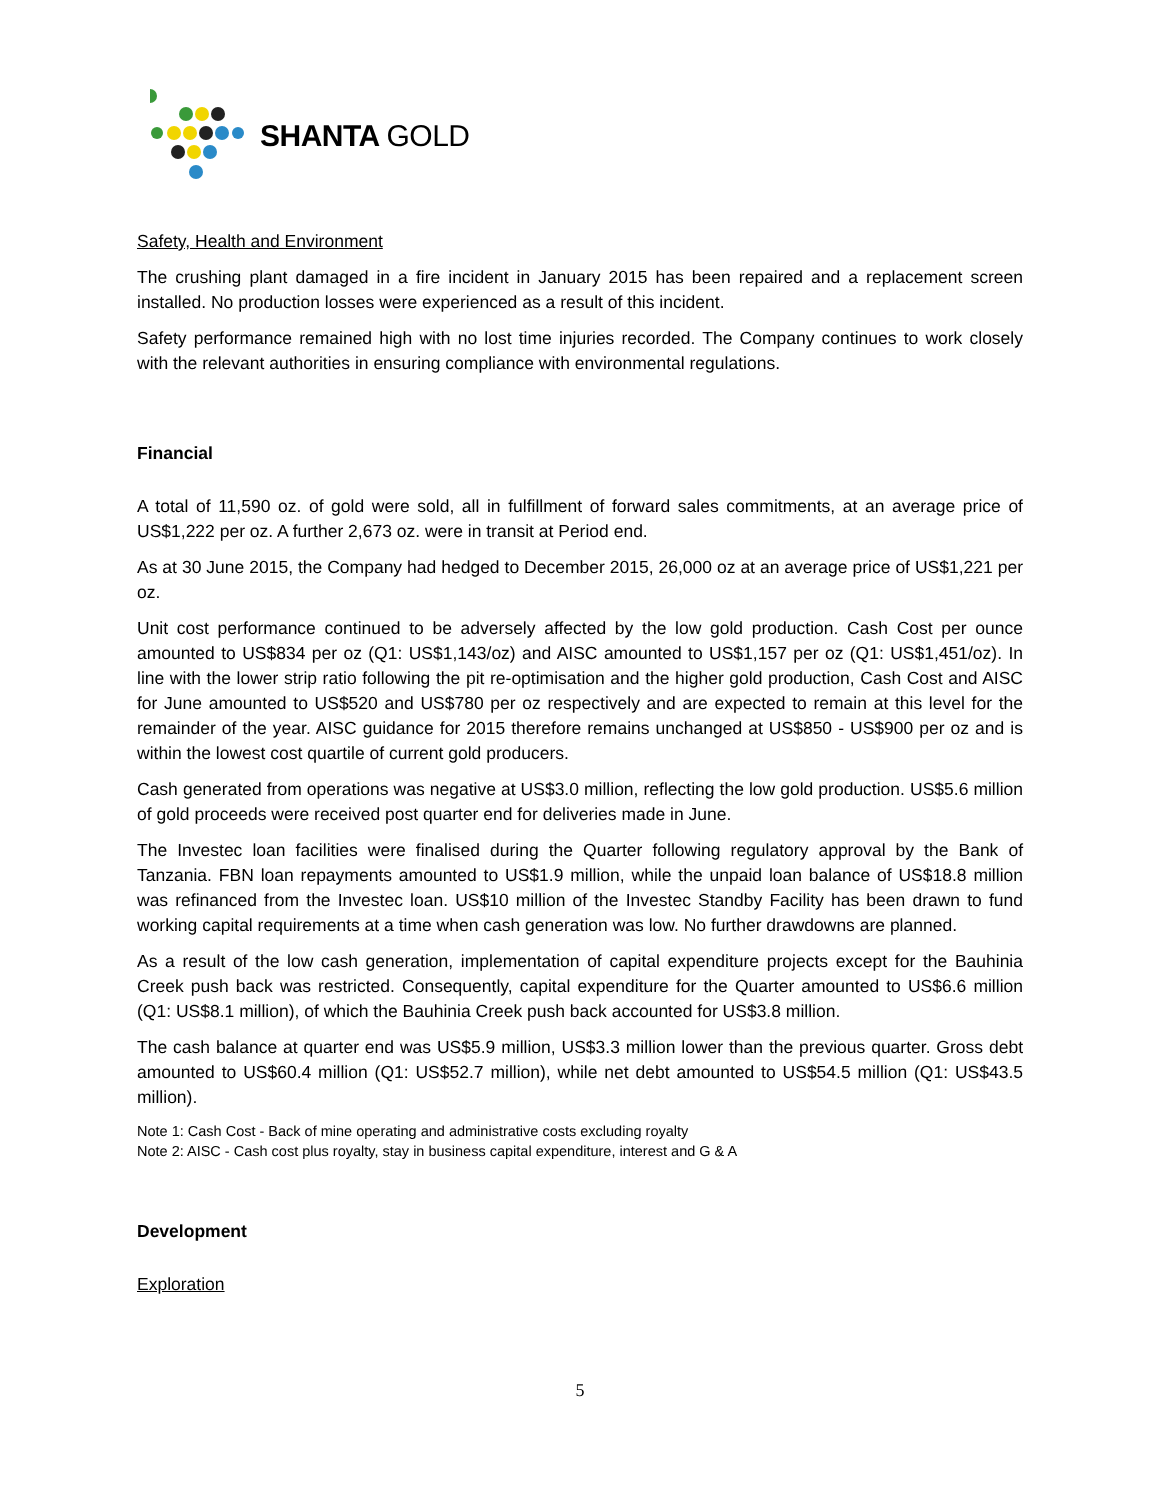SHANTA GOLD
Safety, Health and Environment
The crushing plant damaged in a fire incident in January 2015 has been repaired and a replacement screen installed. No production losses were experienced as a result of this incident.
Safety performance remained high with no lost time injuries recorded. The Company continues to work closely with the relevant authorities in ensuring compliance with environmental regulations.
Financial
A total of 11,590 oz. of gold were sold, all in fulfillment of forward sales commitments, at an average price of US$1,222 per oz. A further 2,673 oz. were in transit at Period end.
As at 30 June 2015, the Company had hedged to December 2015, 26,000 oz at an average price of US$1,221 per oz.
Unit cost performance continued to be adversely affected by the low gold production. Cash Cost per ounce amounted to US$834 per oz (Q1: US$1,143/oz) and AISC amounted to US$1,157 per oz (Q1: US$1,451/oz). In line with the lower strip ratio following the pit re-optimisation and the higher gold production, Cash Cost and AISC for June amounted to US$520 and US$780 per oz respectively and are expected to remain at this level for the remainder of the year. AISC guidance for 2015 therefore remains unchanged at US$850 - US$900 per oz and is within the lowest cost quartile of current gold producers.
Cash generated from operations was negative at US$3.0 million, reflecting the low gold production. US$5.6 million of gold proceeds were received post quarter end for deliveries made in June.
The Investec loan facilities were finalised during the Quarter following regulatory approval by the Bank of Tanzania. FBN loan repayments amounted to US$1.9 million, while the unpaid loan balance of US$18.8 million was refinanced from the Investec loan. US$10 million of the Investec Standby Facility has been drawn to fund working capital requirements at a time when cash generation was low. No further drawdowns are planned.
As a result of the low cash generation, implementation of capital expenditure projects except for the Bauhinia Creek push back was restricted. Consequently, capital expenditure for the Quarter amounted to US$6.6 million (Q1: US$8.1 million), of which the Bauhinia Creek push back accounted for US$3.8 million.
The cash balance at quarter end was US$5.9 million, US$3.3 million lower than the previous quarter. Gross debt amounted to US$60.4 million (Q1: US$52.7 million), while net debt amounted to US$54.5 million (Q1: US$43.5 million).
Note 1: Cash Cost - Back of mine operating and administrative costs excluding royalty
Note 2: AISC - Cash cost plus royalty, stay in business capital expenditure, interest and G & A
Development
Exploration
5